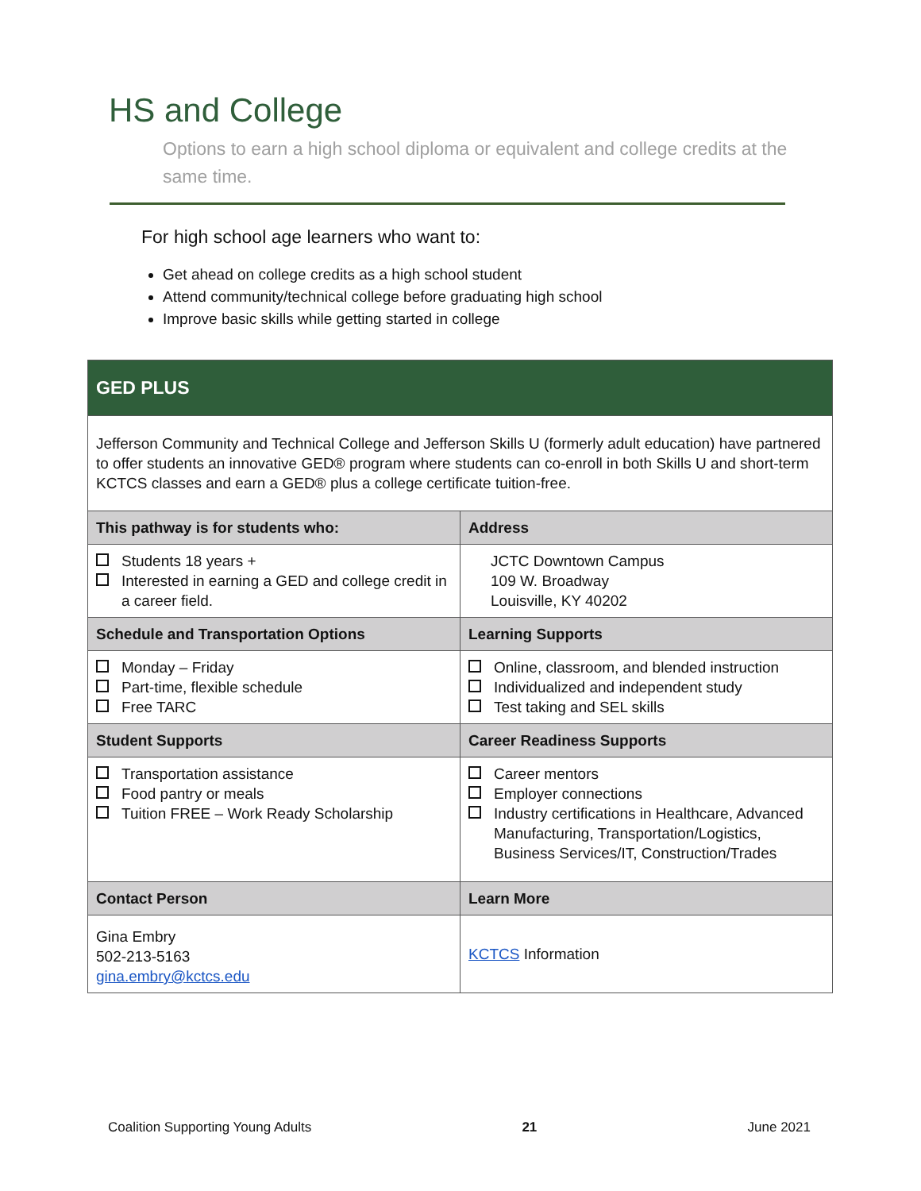HS and College
Options to earn a high school diploma or equivalent and college credits at the same time.
For high school age learners who want to:
Get ahead on college credits as a high school student
Attend community/technical college before graduating high school
Improve basic skills while getting started in college
| GED PLUS | |
| --- | --- |
| Jefferson Community and Technical College and Jefferson Skills U (formerly adult education) have partnered to offer students an innovative GED® program where students can co-enroll in both Skills U and short-term KCTCS classes and earn a GED® plus a college certificate tuition-free. | |
| This pathway is for students who: | Address |
| Students 18 years + Interested in earning a GED and college credit in a career field. | JCTC Downtown Campus 109 W. Broadway Louisville, KY 40202 |
| Schedule and Transportation Options | Learning Supports |
| Monday – Friday Part-time, flexible schedule Free TARC | Online, classroom, and blended instruction Individualized and independent study Test taking and SEL skills |
| Student Supports | Career Readiness Supports |
| Transportation assistance Food pantry or meals Tuition FREE – Work Ready Scholarship | Career mentors Employer connections Industry certifications in Healthcare, Advanced Manufacturing, Transportation/Logistics, Business Services/IT, Construction/Trades |
| Contact Person | Learn More |
| Gina Embry 502-213-5163 gina.embry@kctcs.edu | KCTCS Information |
Coalition Supporting Young Adults 21 June 2021